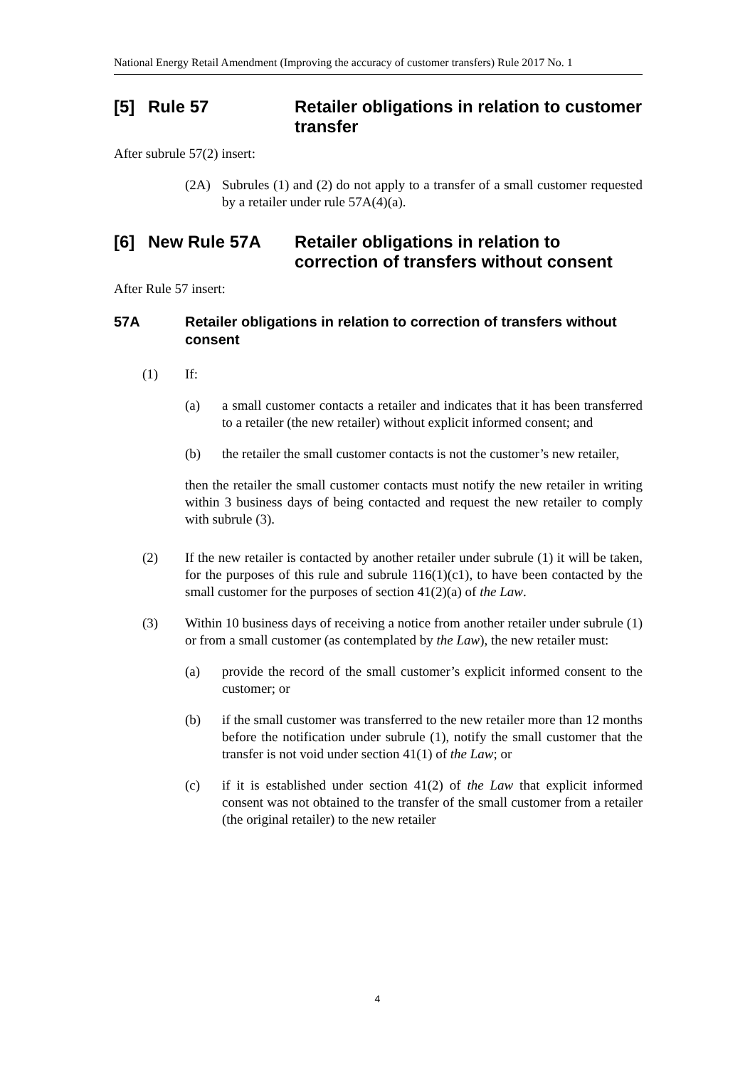National Energy Retail Amendment (Improving the accuracy of customer transfers) Rule 2017 No. 1
[5] Rule 57 Retailer obligations in relation to customer transfer
After subrule 57(2) insert:
(2A) Subrules (1) and (2) do not apply to a transfer of a small customer requested by a retailer under rule 57A(4)(a).
[6] New Rule 57A Retailer obligations in relation to correction of transfers without consent
After Rule 57 insert:
57A Retailer obligations in relation to correction of transfers without consent
(1) If:
(a) a small customer contacts a retailer and indicates that it has been transferred to a retailer (the new retailer) without explicit informed consent; and
(b) the retailer the small customer contacts is not the customer’s new retailer,
then the retailer the small customer contacts must notify the new retailer in writing within 3 business days of being contacted and request the new retailer to comply with subrule (3).
(2) If the new retailer is contacted by another retailer under subrule (1) it will be taken, for the purposes of this rule and subrule 116(1)(c1), to have been contacted by the small customer for the purposes of section 41(2)(a) of the Law.
(3) Within 10 business days of receiving a notice from another retailer under subrule (1) or from a small customer (as contemplated by the Law), the new retailer must:
(a) provide the record of the small customer’s explicit informed consent to the customer; or
(b) if the small customer was transferred to the new retailer more than 12 months before the notification under subrule (1), notify the small customer that the transfer is not void under section 41(1) of the Law; or
(c) if it is established under section 41(2) of the Law that explicit informed consent was not obtained to the transfer of the small customer from a retailer (the original retailer) to the new retailer
4